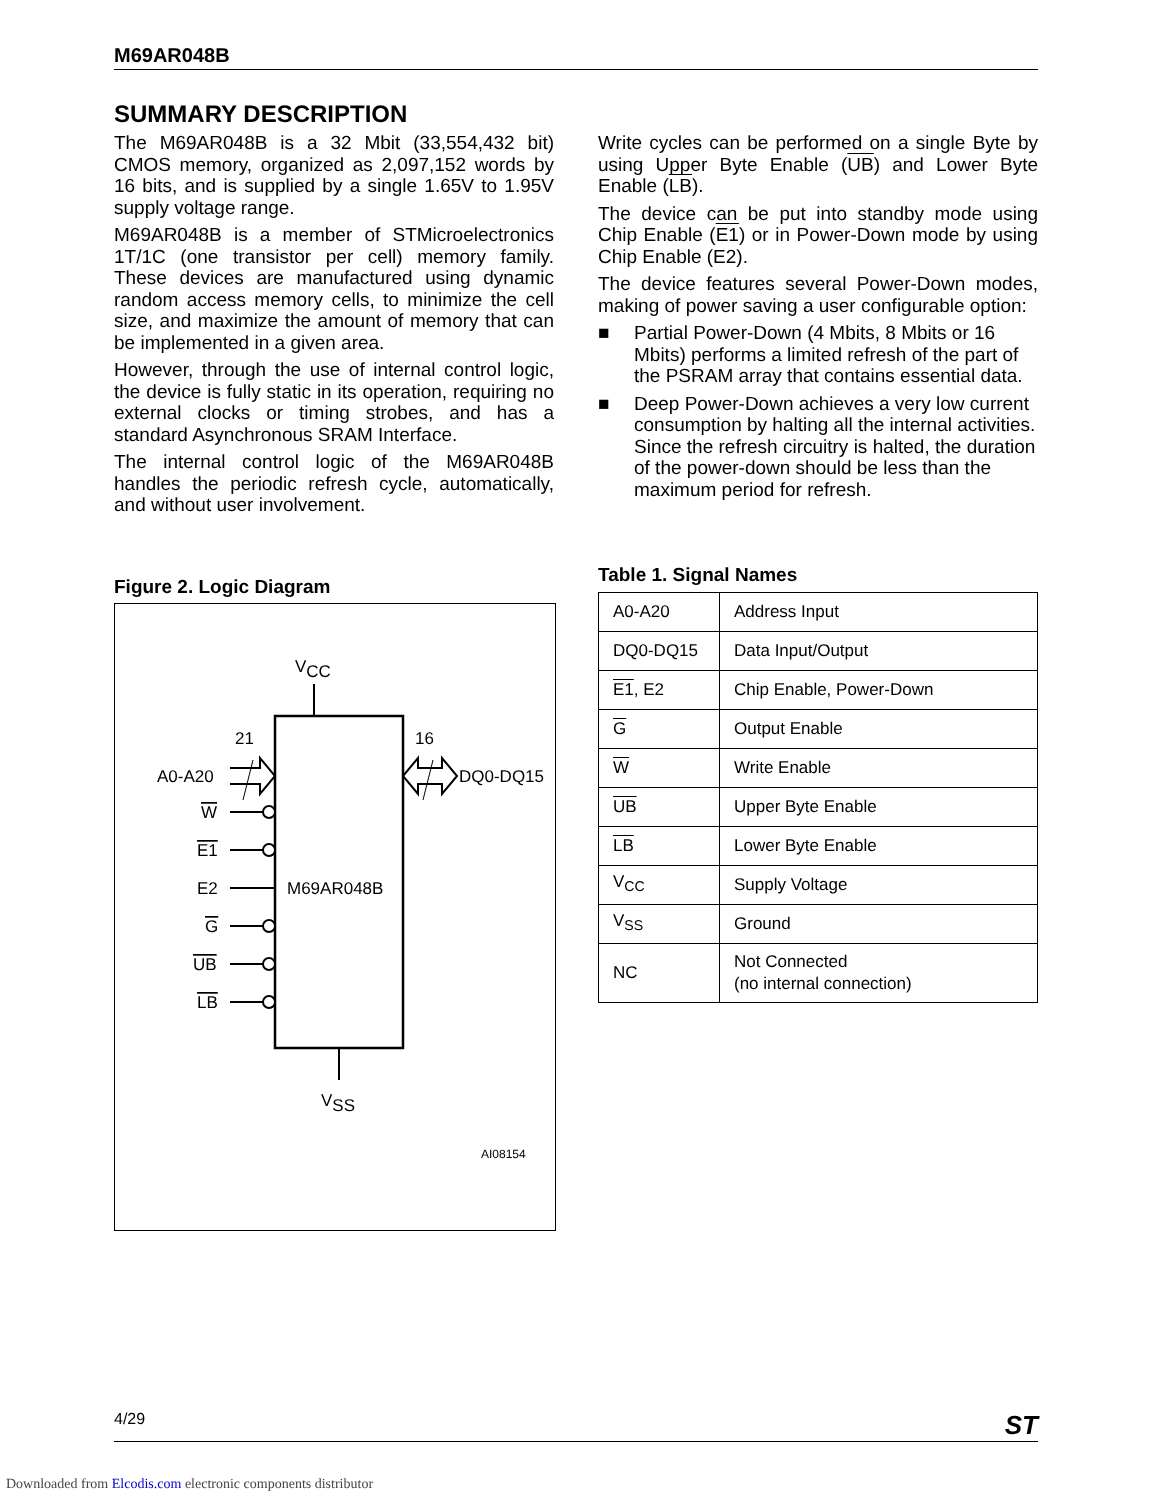M69AR048B
SUMMARY DESCRIPTION
The M69AR048B is a 32 Mbit (33,554,432 bit) CMOS memory, organized as 2,097,152 words by 16 bits, and is supplied by a single 1.65V to 1.95V supply voltage range.
M69AR048B is a member of STMicroelectronics 1T/1C (one transistor per cell) memory family. These devices are manufactured using dynamic random access memory cells, to minimize the cell size, and maximize the amount of memory that can be implemented in a given area.
However, through the use of internal control logic, the device is fully static in its operation, requiring no external clocks or timing strobes, and has a standard Asynchronous SRAM Interface.
The internal control logic of the M69AR048B handles the periodic refresh cycle, automatically, and without user involvement.
Figure 2. Logic Diagram
VCC
M69AR048B
21
16
A0-A20
DQ0-DQ15
W
E1
E2
G
UB
LB
VSS
AI08154
Write cycles can be performed on a single Byte by using Upper Byte Enable (UB) and Lower Byte Enable (LB).
The device can be put into standby mode using Chip Enable (E1) or in Power-Down mode by using Chip Enable (E2).
The device features several Power-Down modes, making of power saving a user configurable option:
■ Partial Power-Down (4 Mbits, 8 Mbits or 16 Mbits) performs a limited refresh of the part of the PSRAM array that contains essential data.
■ Deep Power-Down achieves a very low current consumption by halting all the internal activities. Since the refresh circuitry is halted, the duration of the power-down should be less than the maximum period for refresh.
Table 1. Signal Names
| A0-A20 | Address Input |
| DQ0-DQ15 | Data Input/Output |
| E1 , E2 | Chip Enable, Power-Down |
| G | Output Enable |
| W | Write Enable |
| UB | Upper Byte Enable |
| LB | Lower Byte Enable |
| V<sub>CC</sub> | Supply Voltage |
| V<sub>SS</sub> | Ground |
| NC | Not Connected (no internal connection) |
4/29 ST
Downloaded from Elcodis.com electronic components distributor